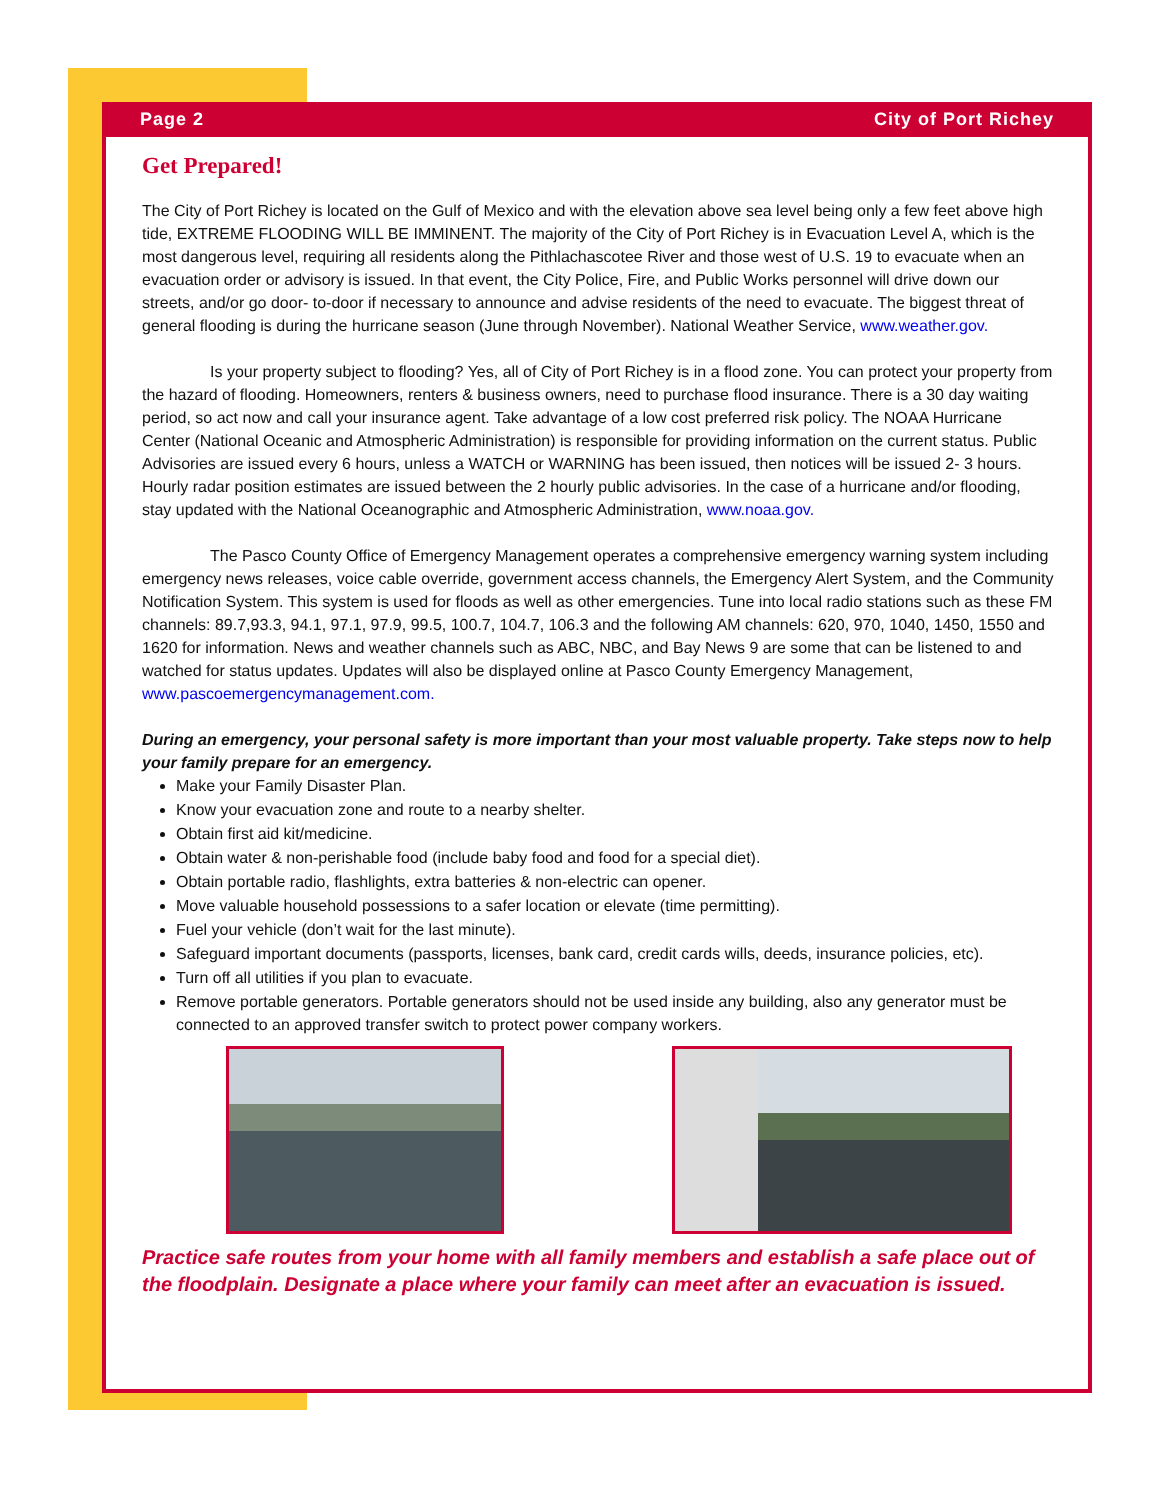Page 2 City of Port Richey
Get Prepared!
The City of Port Richey is located on the Gulf of Mexico and with the elevation above sea level being only a few feet above high tide, EXTREME FLOODING WILL BE IMMINENT. The majority of the City of Port Richey is in Evacuation Level A, which is the most dangerous level, requiring all residents along the Pithlachascotee River and those west of U.S. 19 to evacuate when an evacuation order or advisory is issued. In that event, the City Police, Fire, and Public Works personnel will drive down our streets, and/or go door- to-door if necessary to announce and advise residents of the need to evacuate. The biggest threat of general flooding is during the hurricane season (June through November). National Weather Service, www.weather.gov.
Is your property subject to flooding? Yes, all of City of Port Richey is in a flood zone. You can protect your property from the hazard of flooding. Homeowners, renters & business owners, need to purchase flood insurance. There is a 30 day waiting period, so act now and call your insurance agent. Take advantage of a low cost preferred risk policy. The NOAA Hurricane Center (National Oceanic and Atmospheric Administration) is responsible for providing information on the current status. Public Advisories are issued every 6 hours, unless a WATCH or WARNING has been issued, then notices will be issued 2- 3 hours. Hourly radar position estimates are issued between the 2 hourly public advisories. In the case of a hurricane and/or flooding, stay updated with the National Oceanographic and Atmospheric Administration, www.noaa.gov.
The Pasco County Office of Emergency Management operates a comprehensive emergency warning system including emergency news releases, voice cable override, government access channels, the Emergency Alert System, and the Community Notification System. This system is used for floods as well as other emergencies. Tune into local radio stations such as these FM channels: 89.7,93.3, 94.1, 97.1, 97.9, 99.5, 100.7, 104.7, 106.3 and the following AM channels: 620, 970, 1040, 1450, 1550 and 1620 for information. News and weather channels such as ABC, NBC, and Bay News 9 are some that can be listened to and watched for status updates. Updates will also be displayed online at Pasco County Emergency Management, www.pascoemergencymanagement.com.
During an emergency, your personal safety is more important than your most valuable property. Take steps now to help your family prepare for an emergency.
Make your Family Disaster Plan.
Know your evacuation zone and route to a nearby shelter.
Obtain first aid kit/medicine.
Obtain water & non-perishable food (include baby food and food for a special diet).
Obtain portable radio, flashlights, extra batteries & non-electric can opener.
Move valuable household possessions to a safer location or elevate (time permitting).
Fuel your vehicle (don’t wait for the last minute).
Safeguard important documents (passports, licenses, bank card, credit cards wills, deeds, insurance policies, etc).
Turn off all utilities if you plan to evacuate.
Remove portable generators. Portable generators should not be used inside any building, also any generator must be connected to an approved transfer switch to protect power company workers.
Practice safe routes from your home with all family members and establish a safe place out of the floodplain. Designate a place where your family can meet after an evacuation is issued.